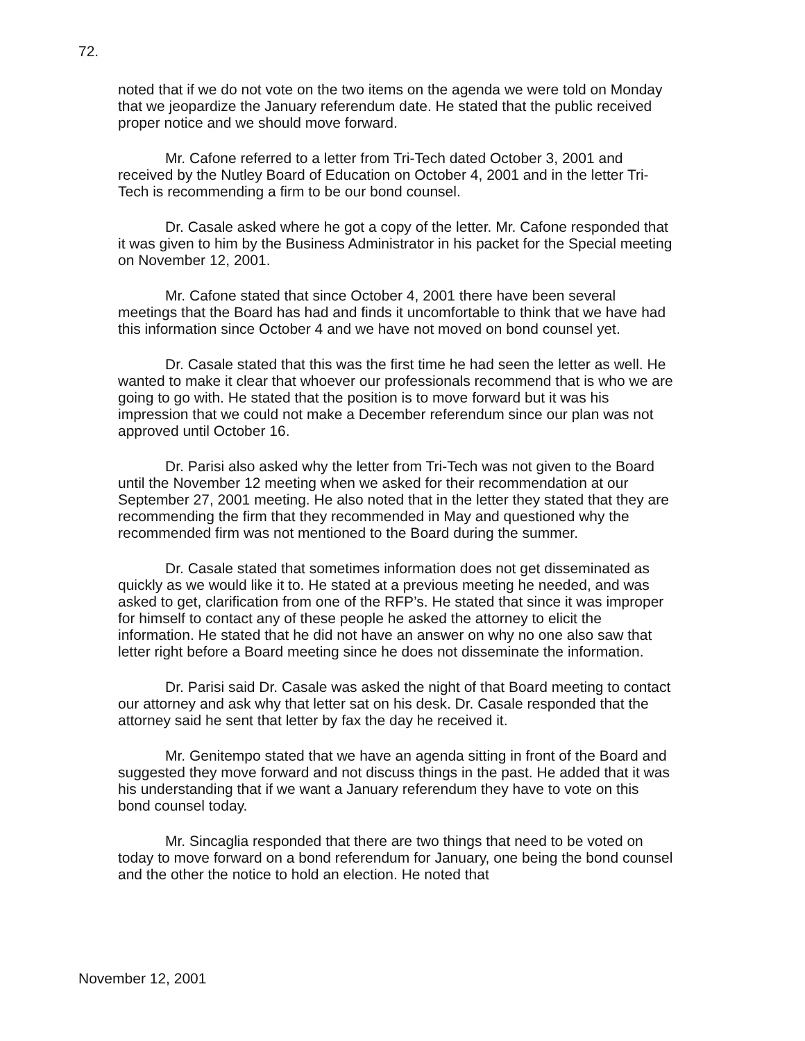72.
noted that if we do not vote on the two items on the agenda we were told on Monday that we jeopardize the January referendum date. He stated that the public received proper notice and we should move forward.
Mr. Cafone referred to a letter from Tri-Tech dated October 3, 2001 and received by the Nutley Board of Education on October 4, 2001 and in the letter Tri-Tech is recommending a firm to be our bond counsel.
Dr. Casale asked where he got a copy of the letter. Mr. Cafone responded that it was given to him by the Business Administrator in his packet for the Special meeting on November 12, 2001.
Mr. Cafone stated that since October 4, 2001 there have been several meetings that the Board has had and finds it uncomfortable to think that we have had this information since October 4 and we have not moved on bond counsel yet.
Dr. Casale stated that this was the first time he had seen the letter as well. He wanted to make it clear that whoever our professionals recommend that is who we are going to go with. He stated that the position is to move forward but it was his impression that we could not make a December referendum since our plan was not approved until October 16.
Dr. Parisi also asked why the letter from Tri-Tech was not given to the Board until the November 12 meeting when we asked for their recommendation at our September 27, 2001 meeting. He also noted that in the letter they stated that they are recommending the firm that they recommended in May and questioned why the recommended firm was not mentioned to the Board during the summer.
Dr. Casale stated that sometimes information does not get disseminated as quickly as we would like it to. He stated at a previous meeting he needed, and was asked to get, clarification from one of the RFP’s. He stated that since it was improper for himself to contact any of these people he asked the attorney to elicit the information. He stated that he did not have an answer on why no one also saw that letter right before a Board meeting since he does not disseminate the information.
Dr. Parisi said Dr. Casale was asked the night of that Board meeting to contact our attorney and ask why that letter sat on his desk. Dr. Casale responded that the attorney said he sent that letter by fax the day he received it.
Mr. Genitempo stated that we have an agenda sitting in front of the Board and suggested they move forward and not discuss things in the past. He added that it was his understanding that if we want a January referendum they have to vote on this bond counsel today.
Mr. Sincaglia responded that there are two things that need to be voted on today to move forward on a bond referendum for January, one being the bond counsel and the other the notice to hold an election. He noted that
November 12, 2001